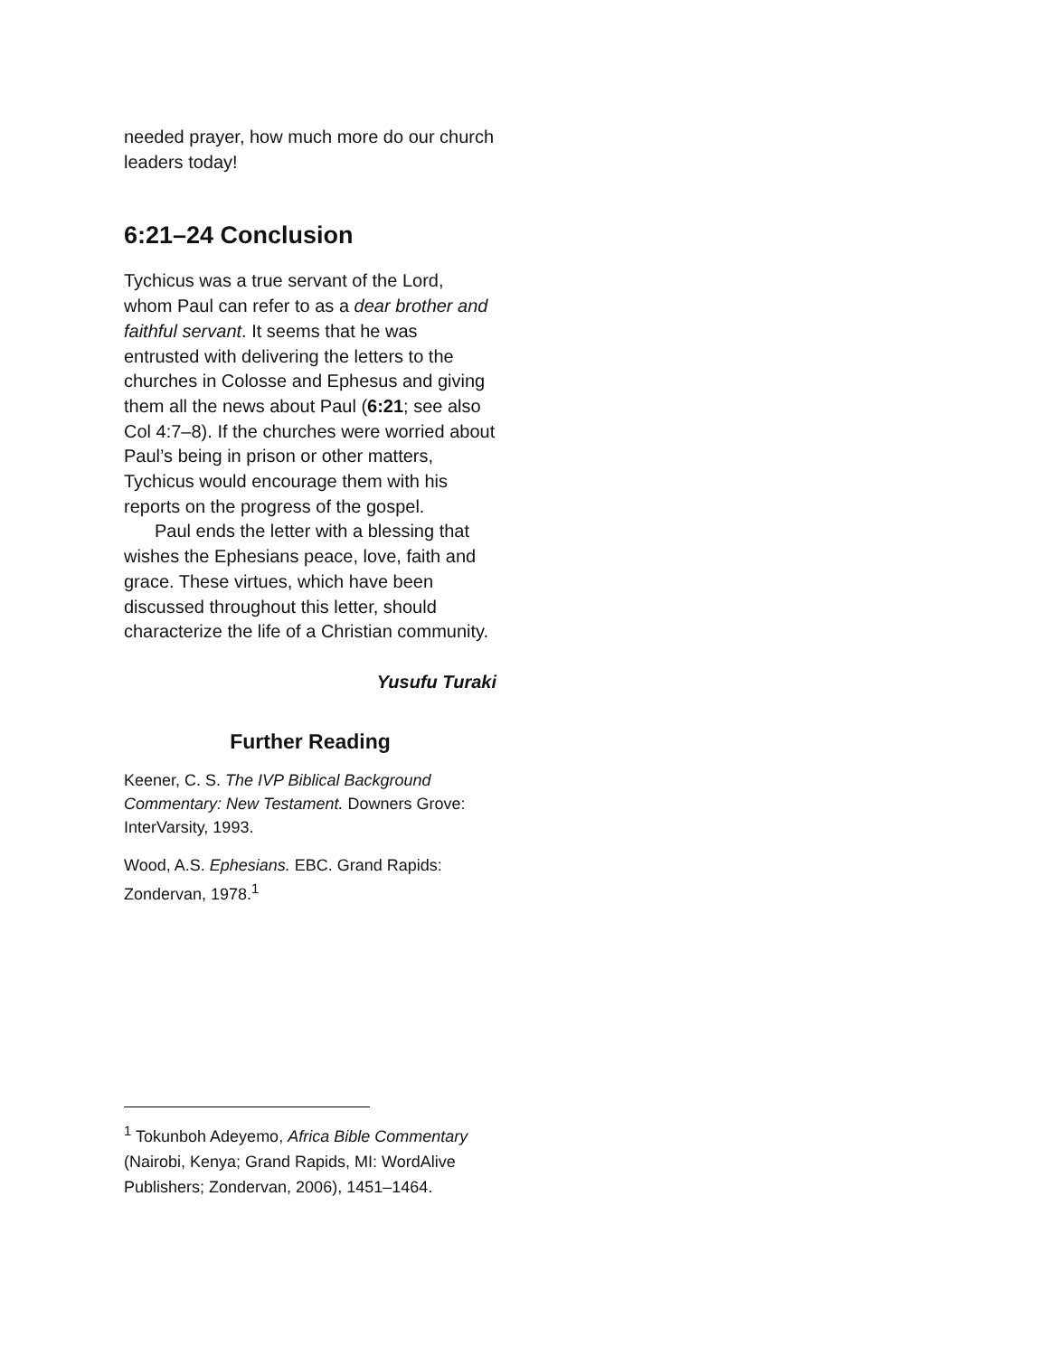needed prayer, how much more do our church leaders today!
6:21–24 Conclusion
Tychicus was a true servant of the Lord, whom Paul can refer to as a dear brother and faithful servant. It seems that he was entrusted with delivering the letters to the churches in Colosse and Ephesus and giving them all the news about Paul (6:21; see also Col 4:7–8). If the churches were worried about Paul’s being in prison or other matters, Tychicus would encourage them with his reports on the progress of the gospel.
Paul ends the letter with a blessing that wishes the Ephesians peace, love, faith and grace. These virtues, which have been discussed throughout this letter, should characterize the life of a Christian community.
Yusufu Turaki
Further Reading
Keener, C. S. The IVP Biblical Background Commentary: New Testament. Downers Grove: InterVarsity, 1993.
Wood, A.S. Ephesians. EBC. Grand Rapids: Zondervan, 1978.<sup>1</sup>
<sup>1</sup> Tokunboh Adeyemo, Africa Bible Commentary (Nairobi, Kenya; Grand Rapids, MI: WordAlive Publishers; Zondervan, 2006), 1451–1464.